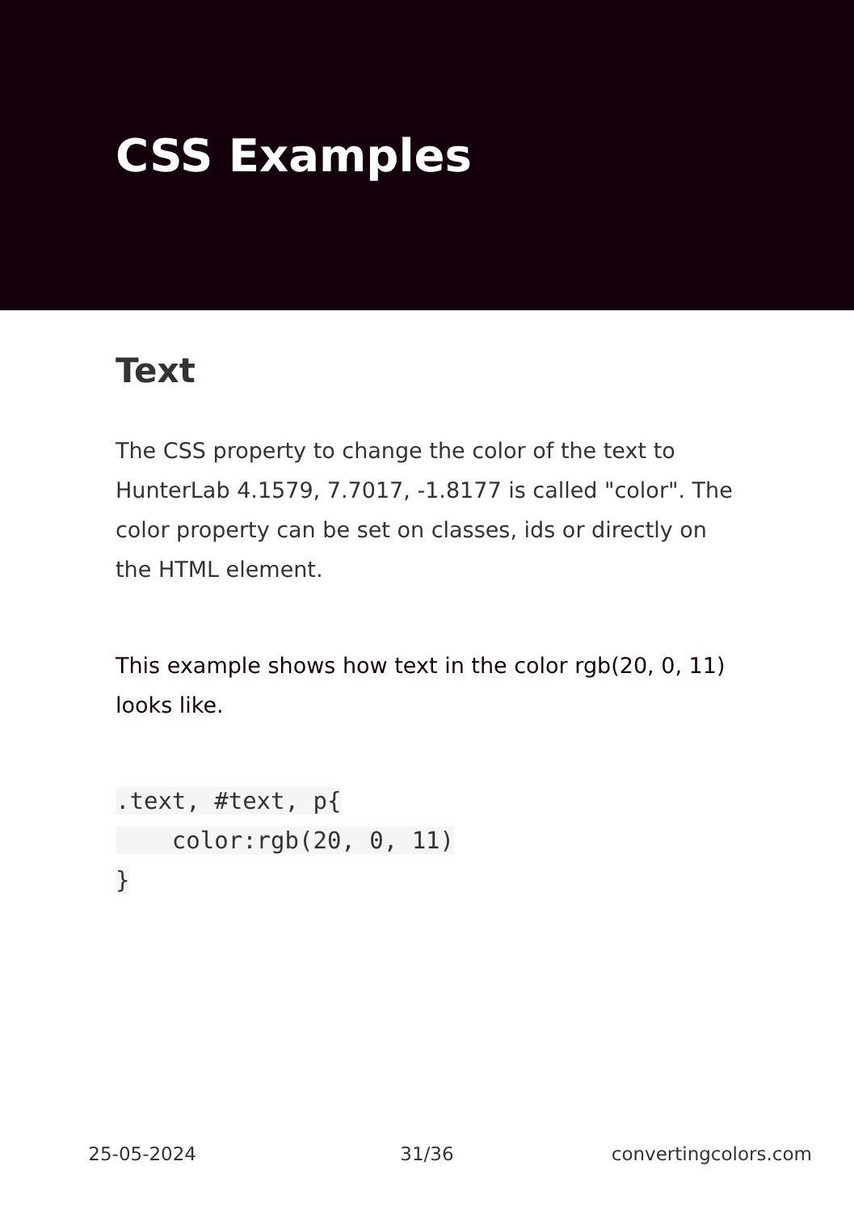CSS Examples
Text
The CSS property to change the color of the text to HunterLab 4.1579, 7.7017, -1.8177 is called "color". The color property can be set on classes, ids or directly on the HTML element.
This example shows how text in the color rgb(20, 0, 11) looks like.
.text, #text, p{
    color:rgb(20, 0, 11)
}
25-05-2024 31/36 convertingcolors.com